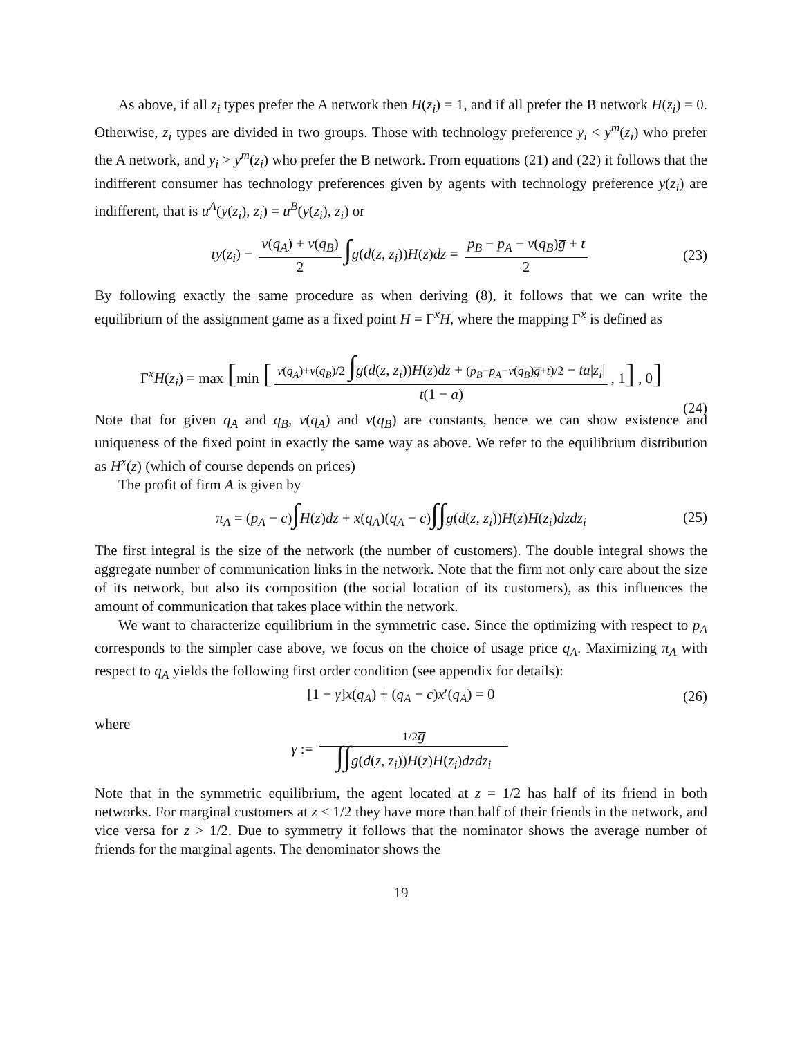As above, if all z<sub>i</sub> types prefer the A network then H(z<sub>i</sub>) = 1, and if all prefer the B network H(z<sub>i</sub>) = 0. Otherwise, z<sub>i</sub> types are divided in two groups. Those with technology preference y<sub>i</sub> < y<sup>m</sup>(z<sub>i</sub>) who prefer the A network, and y<sub>i</sub> > y<sup>m</sup>(z<sub>i</sub>) who prefer the B network. From equations (21) and (22) it follows that the indifferent consumer has technology preferences given by agents with technology preference y(z<sub>i</sub>) are indifferent, that is u<sup>A</sup>(y(z<sub>i</sub>), z<sub>i</sub>) = u<sup>B</sup>(y(z<sub>i</sub>), z<sub>i</sub>) or
ty(z<sub>i</sub>) − v(q<sub>A</sub>) + v(q<sub>B</sub>) 2 ∫g(d(z, z<sub>i</sub>))H(z)dz = p<sub>B</sub> − p<sub>A</sub> − v(q<sub>B</sub>)g̅ + t 2 (23)
By following exactly the same procedure as when deriving (8), it follows that we can write the equilibrium of the assignment game as a fixed point H = Γ<sup>x</sup>H, where the mapping Γ<sup>x</sup> is defined as
Γ<sup>x</sup>H(z<sub>i</sub>) = max [min [v(q<sub>A</sub>)+v(q<sub>B</sub>)/2 ∫g(d(z, z<sub>i</sub>))H(z)dz + (p<sub>B</sub>−p<sub>A</sub>−v(q<sub>B</sub>)g̅+t)/2 − ta|z<sub>i</sub>| t(1 − a), 1] , 0]
(24)
Note that for given q<sub>A</sub> and q<sub>B</sub>, v(q<sub>A</sub>) and v(q<sub>B</sub>) are constants, hence we can show existence and uniqueness of the fixed point in exactly the same way as above. We refer to the equilibrium distribution as H<sup>x</sup>(z) (which of course depends on prices)
The profit of firm A is given by
π<sub>A</sub> = (p<sub>A</sub> − c)∫H(z)dz + x(q<sub>A</sub>)(q<sub>A</sub> − c)∫∫g(d(z, z<sub>i</sub>))H(z)H(z<sub>i</sub>)dzdz<sub>i</sub> (25)
The first integral is the size of the network (the number of customers). The double integral shows the aggregate number of communication links in the network. Note that the firm not only care about the size of its network, but also its composition (the social location of its customers), as this influences the amount of communication that takes place within the network.
We want to characterize equilibrium in the symmetric case. Since the optimizing with respect to p<sub>A</sub> corresponds to the simpler case above, we focus on the choice of usage price q<sub>A</sub>. Maximizing π<sub>A</sub> with respect to q<sub>A</sub> yields the following first order condition (see appendix for details):
[1 − γ]x(q<sub>A</sub>) + (q<sub>A</sub> − c)x′(q<sub>A</sub>) = 0 (26)
where
γ := 1/2 g̅ ∫∫g(d(z, z<sub>i</sub>))H(z)H(z<sub>i</sub>)dzdz<sub>i</sub>
Note that in the symmetric equilibrium, the agent located at z = 1/2 has half of its friend in both networks. For marginal customers at z < 1/2 they have more than half of their friends in the network, and vice versa for z > 1/2. Due to symmetry it follows that the nominator shows the average number of friends for the marginal agents. The denominator shows the
19